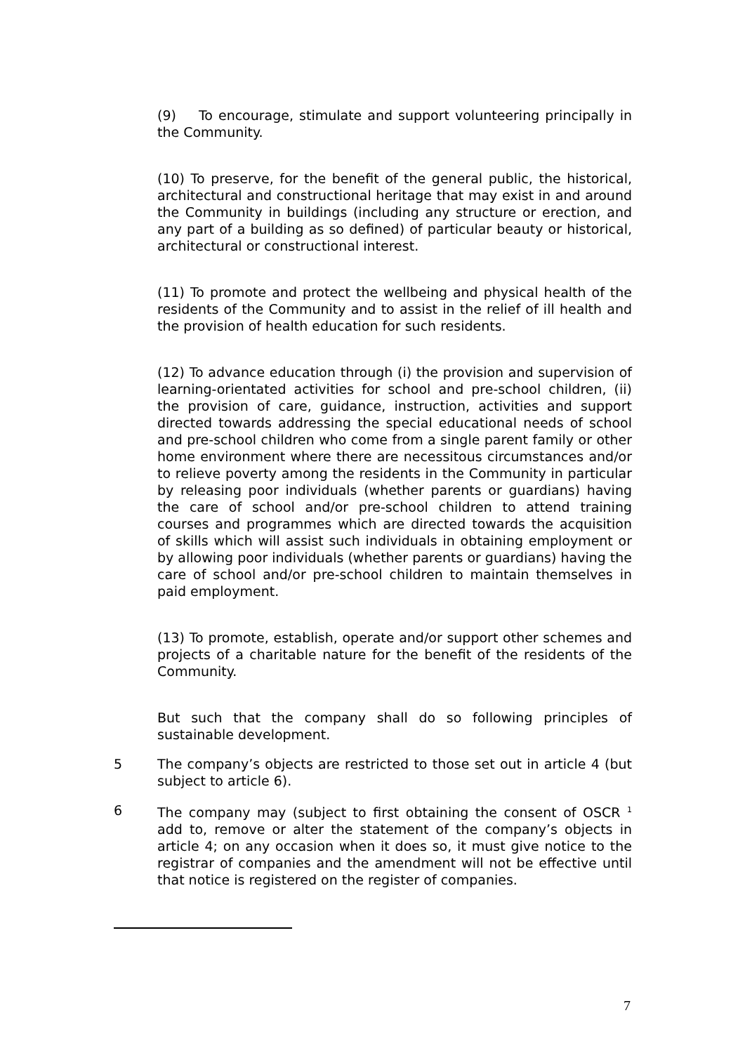(9) To encourage, stimulate and support volunteering principally in the Community.
(10) To preserve, for the benefit of the general public, the historical, architectural and constructional heritage that may exist in and around the Community in buildings (including any structure or erection, and any part of a building as so defined) of particular beauty or historical, architectural or constructional interest.
(11) To promote and protect the wellbeing and physical health of the residents of the Community and to assist in the relief of ill health and the provision of health education for such residents.
(12) To advance education through (i) the provision and supervision of learning-orientated activities for school and pre-school children, (ii) the provision of care, guidance, instruction, activities and support directed towards addressing the special educational needs of school and pre-school children who come from a single parent family or other home environment where there are necessitous circumstances and/or to relieve poverty among the residents in the Community in particular by releasing poor individuals (whether parents or guardians) having the care of school and/or pre-school children to attend training courses and programmes which are directed towards the acquisition of skills which will assist such individuals in obtaining employment or by allowing poor individuals (whether parents or guardians) having the care of school and/or pre-school children to maintain themselves in paid employment.
(13) To promote, establish, operate and/or support other schemes and projects of a charitable nature for the benefit of the residents of the Community.
But such that the company shall do so following principles of sustainable development.
5 The company’s objects are restricted to those set out in article 4 (but subject to article 6).
6 The company may (subject to first obtaining the consent of OSCR <sup>1</sup> add to, remove or alter the statement of the company’s objects in article 4; on any occasion when it does so, it must give notice to the registrar of companies and the amendment will not be effective until that notice is registered on the register of companies.
7